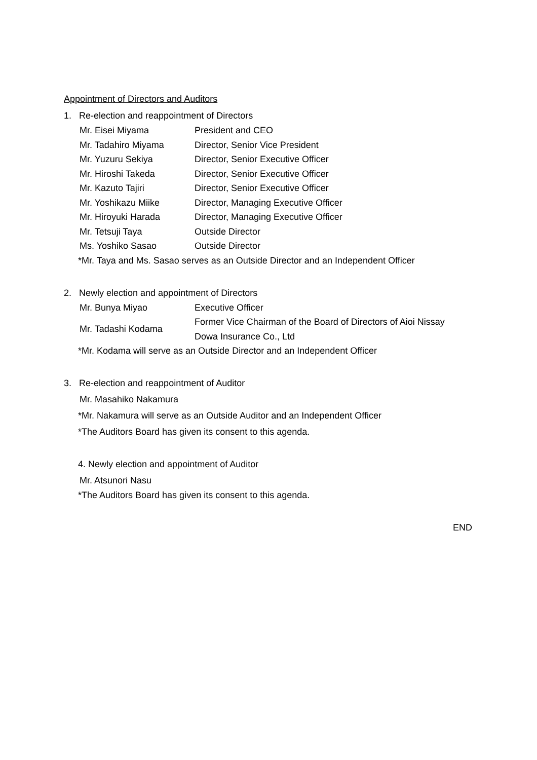Appointment of Directors and Auditors
1. Re-election and reappointment of Directors
| Mr. Eisei Miyama | President and CEO |
| Mr. Tadahiro Miyama | Director, Senior Vice President |
| Mr. Yuzuru Sekiya | Director, Senior Executive Officer |
| Mr. Hiroshi Takeda | Director, Senior Executive Officer |
| Mr. Kazuto Tajiri | Director, Senior Executive Officer |
| Mr. Yoshikazu Miike | Director, Managing Executive Officer |
| Mr. Hiroyuki Harada | Director, Managing Executive Officer |
| Mr. Tetsuji Taya | Outside Director |
| Ms. Yoshiko Sasao | Outside Director |
*Mr. Taya and Ms. Sasao serves as an Outside Director and an Independent Officer
2. Newly election and appointment of Directors
| Mr. Bunya Miyao | Executive Officer |
| Mr. Tadashi Kodama | Former Vice Chairman of the Board of Directors of Aioi Nissay Dowa Insurance Co., Ltd |
*Mr. Kodama will serve as an Outside Director and an Independent Officer
3. Re-election and reappointment of Auditor
Mr. Masahiko Nakamura
*Mr. Nakamura will serve as an Outside Auditor and an Independent Officer
*The Auditors Board has given its consent to this agenda.
4. Newly election and appointment of Auditor
Mr. Atsunori Nasu
*The Auditors Board has given its consent to this agenda.
END